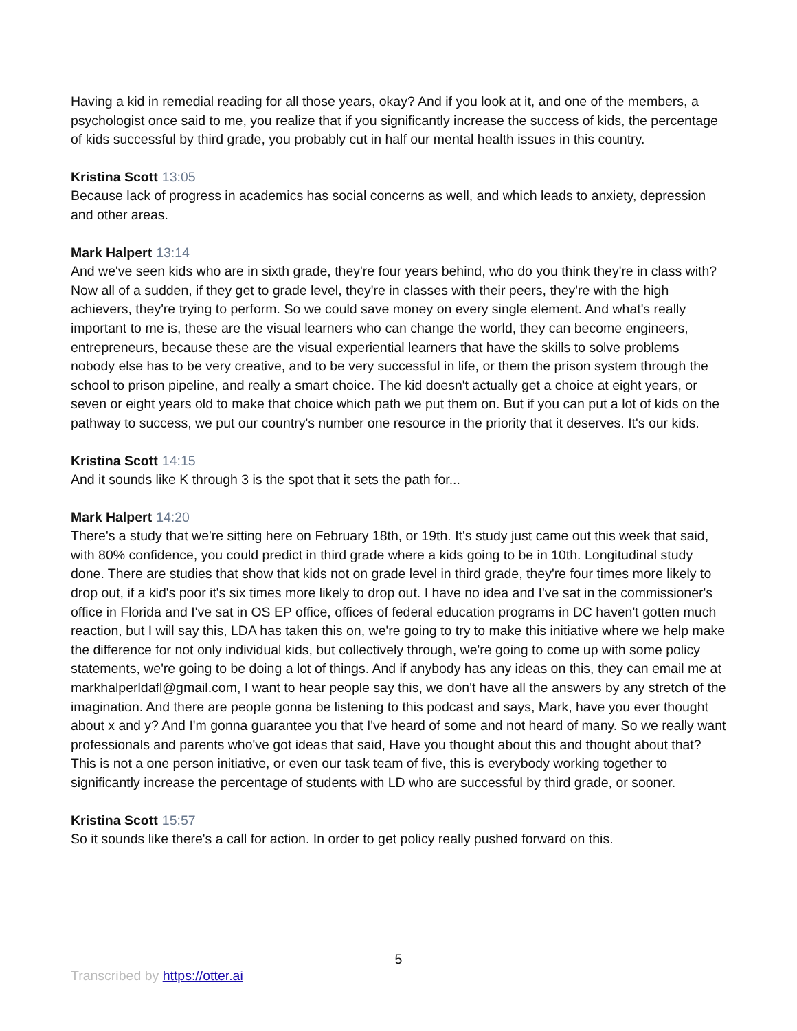Having a kid in remedial reading for all those years, okay? And if you look at it, and one of the members, a psychologist once said to me, you realize that if you significantly increase the success of kids, the percentage of kids successful by third grade, you probably cut in half our mental health issues in this country.
Kristina Scott 13:05
Because lack of progress in academics has social concerns as well, and which leads to anxiety, depression and other areas.
Mark Halpert 13:14
And we've seen kids who are in sixth grade, they're four years behind, who do you think they're in class with? Now all of a sudden, if they get to grade level, they're in classes with their peers, they're with the high achievers, they're trying to perform. So we could save money on every single element. And what's really important to me is, these are the visual learners who can change the world, they can become engineers, entrepreneurs, because these are the visual experiential learners that have the skills to solve problems nobody else has to be very creative, and to be very successful in life, or them the prison system through the school to prison pipeline, and really a smart choice. The kid doesn't actually get a choice at eight years, or seven or eight years old to make that choice which path we put them on. But if you can put a lot of kids on the pathway to success, we put our country's number one resource in the priority that it deserves. It's our kids.
Kristina Scott 14:15
And it sounds like K through 3 is the spot that it sets the path for...
Mark Halpert 14:20
There's a study that we're sitting here on February 18th, or 19th. It's study just came out this week that said, with 80% confidence, you could predict in third grade where a kids going to be in 10th. Longitudinal study done. There are studies that show that kids not on grade level in third grade, they're four times more likely to drop out, if a kid's poor it's six times more likely to drop out. I have no idea and I've sat in the commissioner's office in Florida and I've sat in OS EP office, offices of federal education programs in DC haven't gotten much reaction, but I will say this, LDA has taken this on, we're going to try to make this initiative where we help make the difference for not only individual kids, but collectively through, we're going to come up with some policy statements, we're going to be doing a lot of things. And if anybody has any ideas on this, they can email me at markhalperldafl@gmail.com, I want to hear people say this, we don't have all the answers by any stretch of the imagination. And there are people gonna be listening to this podcast and says, Mark, have you ever thought about x and y? And I'm gonna guarantee you that I've heard of some and not heard of many. So we really want professionals and parents who've got ideas that said, Have you thought about this and thought about that? This is not a one person initiative, or even our task team of five, this is everybody working together to significantly increase the percentage of students with LD who are successful by third grade, or sooner.
Kristina Scott 15:57
So it sounds like there's a call for action. In order to get policy really pushed forward on this.
5
Transcribed by https://otter.ai